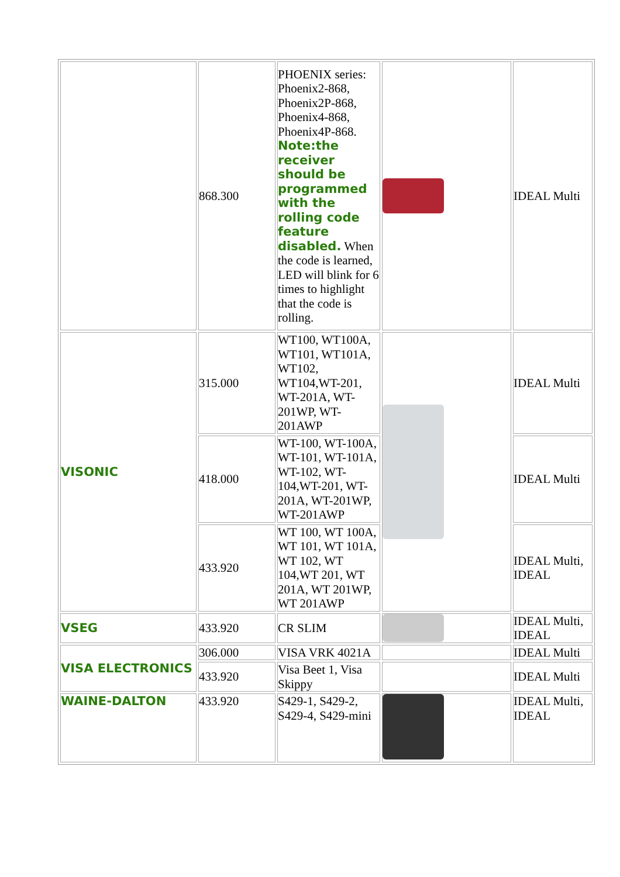| | 868.300 | PHOENIX series: Phoenix2-868, Phoenix2P-868, Phoenix4-868, Phoenix4P-868. Note:the receiver should be programmed with the rolling code feature disabled. When the code is learned, LED will blink for 6 times to highlight that the code is rolling. | | IDEAL Multi |
| VISONIC | 315.000 | WT100, WT100A, WT101, WT101A, WT102, WT104,WT-201, WT-201A, WT-201WP, WT-201AWP | | IDEAL Multi |
| | 418.000 | WT-100, WT-100A, WT-101, WT-101A, WT-102, WT-104,WT-201, WT-201A, WT-201WP, WT-201AWP | | IDEAL Multi |
| | 433.920 | WT 100, WT 100A, WT 101, WT 101A, WT 102, WT 104,WT 201, WT 201A, WT 201WP, WT 201AWP | | IDEAL Multi, IDEAL |
| VSEG | 433.920 | CR SLIM | | IDEAL Multi, IDEAL |
| VISA ELECTRONICS | 306.000 | VISA VRK 4021A | | IDEAL Multi |
| | 433.920 | Visa Beet 1, Visa Skippy | | IDEAL Multi |
| WAINE-DALTON | 433.920 | S429-1, S429-2, S429-4, S429-mini | | IDEAL Multi, IDEAL |